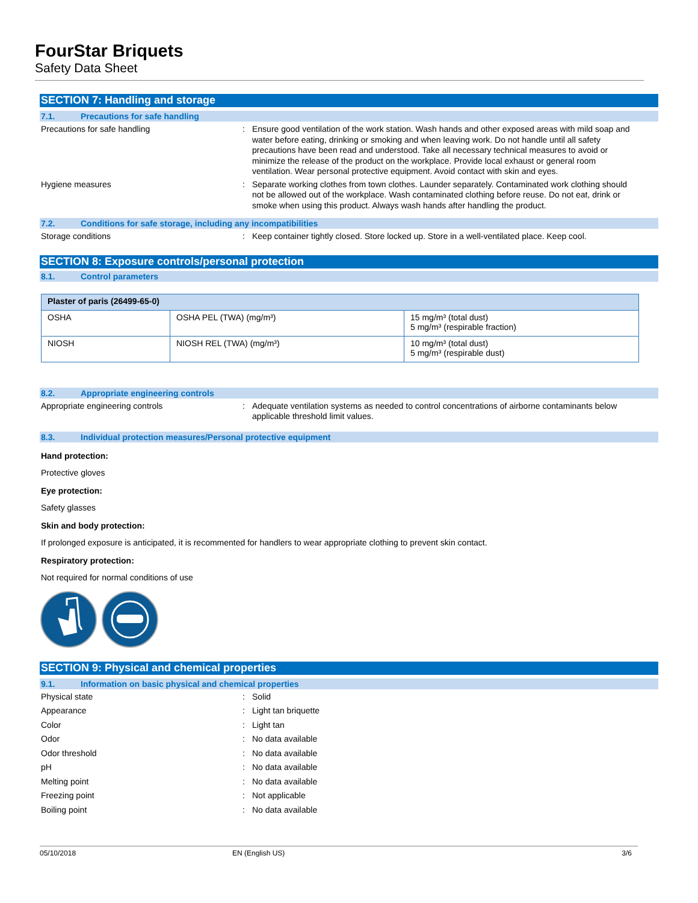FourStar Briquets
Safety Data Sheet
SECTION 7: Handling and storage
7.1. Precautions for safe handling
Precautions for safe handling : Ensure good ventilation of the work station. Wash hands and other exposed areas with mild soap and water before eating, drinking or smoking and when leaving work. Do not handle until all safety precautions have been read and understood. Take all necessary technical measures to avoid or minimize the release of the product on the workplace. Provide local exhaust or general room ventilation. Wear personal protective equipment. Avoid contact with skin and eyes.
Hygiene measures : Separate working clothes from town clothes. Launder separately. Contaminated work clothing should not be allowed out of the workplace. Wash contaminated clothing before reuse. Do not eat, drink or smoke when using this product. Always wash hands after handling the product.
7.2. Conditions for safe storage, including any incompatibilities
Storage conditions : Keep container tightly closed. Store locked up. Store in a well-ventilated place. Keep cool.
SECTION 8: Exposure controls/personal protection
8.1. Control parameters
| Plaster of paris (26499-65-0) | | |
| --- | --- | --- |
| OSHA | OSHA PEL (TWA) (mg/m³) | 15 mg/m³ (total dust) 5 mg/m³ (respirable fraction) |
| NIOSH | NIOSH REL (TWA) (mg/m³) | 10 mg/m³ (total dust) 5 mg/m³ (respirable dust) |
8.2. Appropriate engineering controls
Appropriate engineering controls : Adequate ventilation systems as needed to control concentrations of airborne contaminants below applicable threshold limit values.
8.3. Individual protection measures/Personal protective equipment
Hand protection:
Protective gloves
Eye protection:
Safety glasses
Skin and body protection:
If prolonged exposure is anticipated, it is recommented for handlers to wear appropriate clothing to prevent skin contact.
Respiratory protection:
Not required for normal conditions of use
SECTION 9: Physical and chemical properties
9.1. Information on basic physical and chemical properties
Physical state : Solid
Appearance : Light tan briquette
Color : Light tan
Odor : No data available
Odor threshold : No data available
pH : No data available
Melting point : No data available
Freezing point : Not applicable
Boiling point : No data available
05/10/2018 EN (English US) 3/6